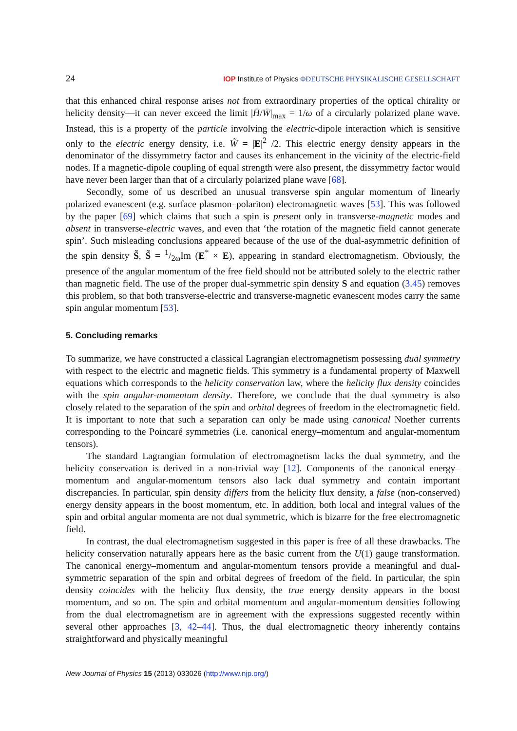24 IOP Institute of Physics ΦDEUTSCHE PHYSIKALISCHE GESELLSCHAFT
that this enhanced chiral response arises not from extraordinary properties of the optical chirality or helicity density—it can never exceed the limit |H̄/W̄|<sub>max</sub> = 1/ω of a circularly polarized plane wave. Instead, this is a property of the particle involving the electric-dipole interaction which is sensitive only to the electric energy density, i.e. W̃ = |E|<sup>2</sup> /2. This electric energy density appears in the denominator of the dissymmetry factor and causes its enhancement in the vicinity of the electric-field nodes. If a magnetic-dipole coupling of equal strength were also present, the dissymmetry factor would have never been larger than that of a circularly polarized plane wave [68].
Secondly, some of us described an unusual transverse spin angular momentum of linearly polarized evanescent (e.g. surface plasmon–polariton) electromagnetic waves [53]. This was followed by the paper [69] which claims that such a spin is present only in transverse-magnetic modes and absent in transverse-electric waves, and even that ‘the rotation of the magnetic field cannot generate spin’. Such misleading conclusions appeared because of the use of the dual-asymmetric definition of the spin density S̃, S̃ = 1/2ωIm (E<sup>*</sup> × E), appearing in standard electromagnetism. Obviously, the presence of the angular momentum of the free field should not be attributed solely to the electric rather than magnetic field. The use of the proper dual-symmetric spin density S and equation (3.45) removes this problem, so that both transverse-electric and transverse-magnetic evanescent modes carry the same spin angular momentum [53].
5. Concluding remarks
To summarize, we have constructed a classical Lagrangian electromagnetism possessing dual symmetry with respect to the electric and magnetic fields. This symmetry is a fundamental property of Maxwell equations which corresponds to the helicity conservation law, where the helicity flux density coincides with the spin angular-momentum density. Therefore, we conclude that the dual symmetry is also closely related to the separation of the spin and orbital degrees of freedom in the electromagnetic field. It is important to note that such a separation can only be made using canonical Noether currents corresponding to the Poincaré symmetries (i.e. canonical energy–momentum and angular-momentum tensors).
The standard Lagrangian formulation of electromagnetism lacks the dual symmetry, and the helicity conservation is derived in a non-trivial way [12]. Components of the canonical energy–momentum and angular-momentum tensors also lack dual symmetry and contain important discrepancies. In particular, spin density differs from the helicity flux density, a false (non-conserved) energy density appears in the boost momentum, etc. In addition, both local and integral values of the spin and orbital angular momenta are not dual symmetric, which is bizarre for the free electromagnetic field.
In contrast, the dual electromagnetism suggested in this paper is free of all these drawbacks. The helicity conservation naturally appears here as the basic current from the U(1) gauge transformation. The canonical energy–momentum and angular-momentum tensors provide a meaningful and dual-symmetric separation of the spin and orbital degrees of freedom of the field. In particular, the spin density coincides with the helicity flux density, the true energy density appears in the boost momentum, and so on. The spin and orbital momentum and angular-momentum densities following from the dual electromagnetism are in agreement with the expressions suggested recently within several other approaches [3, 42–44]. Thus, the dual electromagnetic theory inherently contains straightforward and physically meaningful
New Journal of Physics 15 (2013) 033026 (http://www.njp.org/)